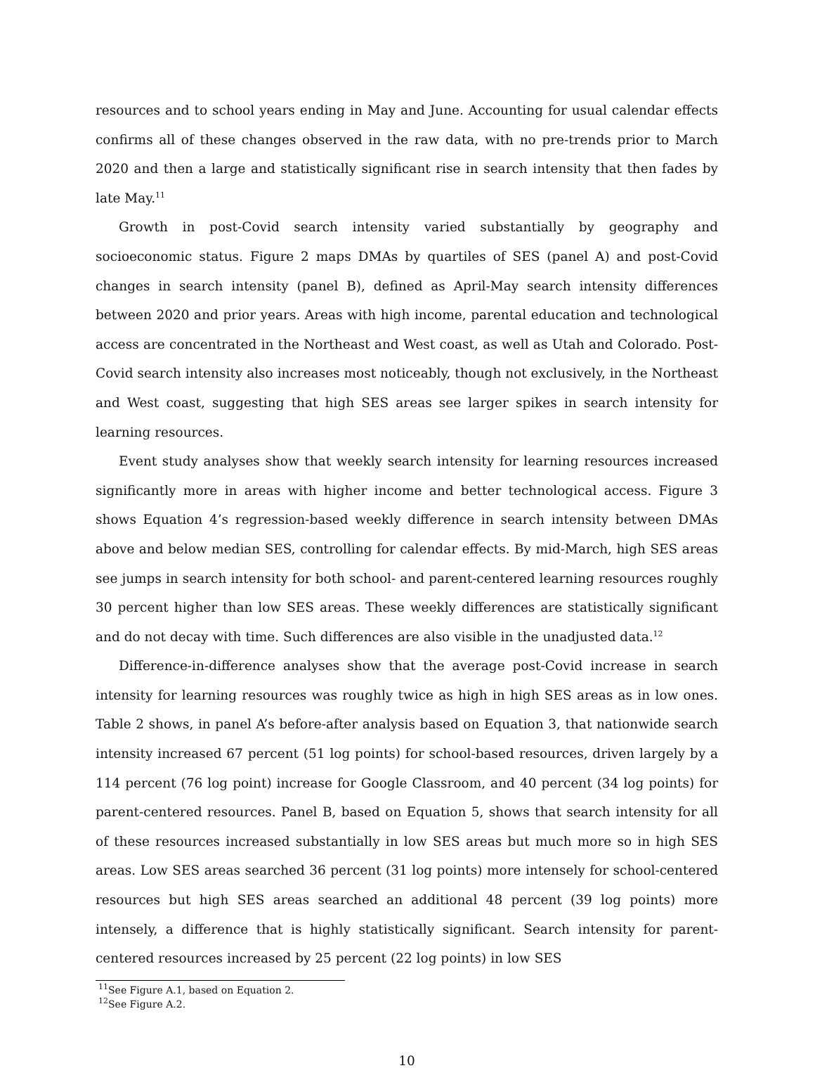resources and to school years ending in May and June. Accounting for usual calendar effects confirms all of these changes observed in the raw data, with no pre-trends prior to March 2020 and then a large and statistically significant rise in search intensity that then fades by late May.<sup>11</sup>
Growth in post-Covid search intensity varied substantially by geography and socioeconomic status. Figure 2 maps DMAs by quartiles of SES (panel A) and post-Covid changes in search intensity (panel B), defined as April-May search intensity differences between 2020 and prior years. Areas with high income, parental education and technological access are concentrated in the Northeast and West coast, as well as Utah and Colorado. Post-Covid search intensity also increases most noticeably, though not exclusively, in the Northeast and West coast, suggesting that high SES areas see larger spikes in search intensity for learning resources.
Event study analyses show that weekly search intensity for learning resources increased significantly more in areas with higher income and better technological access. Figure 3 shows Equation 4’s regression-based weekly difference in search intensity between DMAs above and below median SES, controlling for calendar effects. By mid-March, high SES areas see jumps in search intensity for both school- and parent-centered learning resources roughly 30 percent higher than low SES areas. These weekly differences are statistically significant and do not decay with time. Such differences are also visible in the unadjusted data.<sup>12</sup>
Difference-in-difference analyses show that the average post-Covid increase in search intensity for learning resources was roughly twice as high in high SES areas as in low ones. Table 2 shows, in panel A’s before-after analysis based on Equation 3, that nationwide search intensity increased 67 percent (51 log points) for school-based resources, driven largely by a 114 percent (76 log point) increase for Google Classroom, and 40 percent (34 log points) for parent-centered resources. Panel B, based on Equation 5, shows that search intensity for all of these resources increased substantially in low SES areas but much more so in high SES areas. Low SES areas searched 36 percent (31 log points) more intensely for school-centered resources but high SES areas searched an additional 48 percent (39 log points) more intensely, a difference that is highly statistically significant. Search intensity for parent-centered resources increased by 25 percent (22 log points) in low SES
<sup>11</sup> See Figure A.1, based on Equation 2.
<sup>12</sup> See Figure A.2.
10